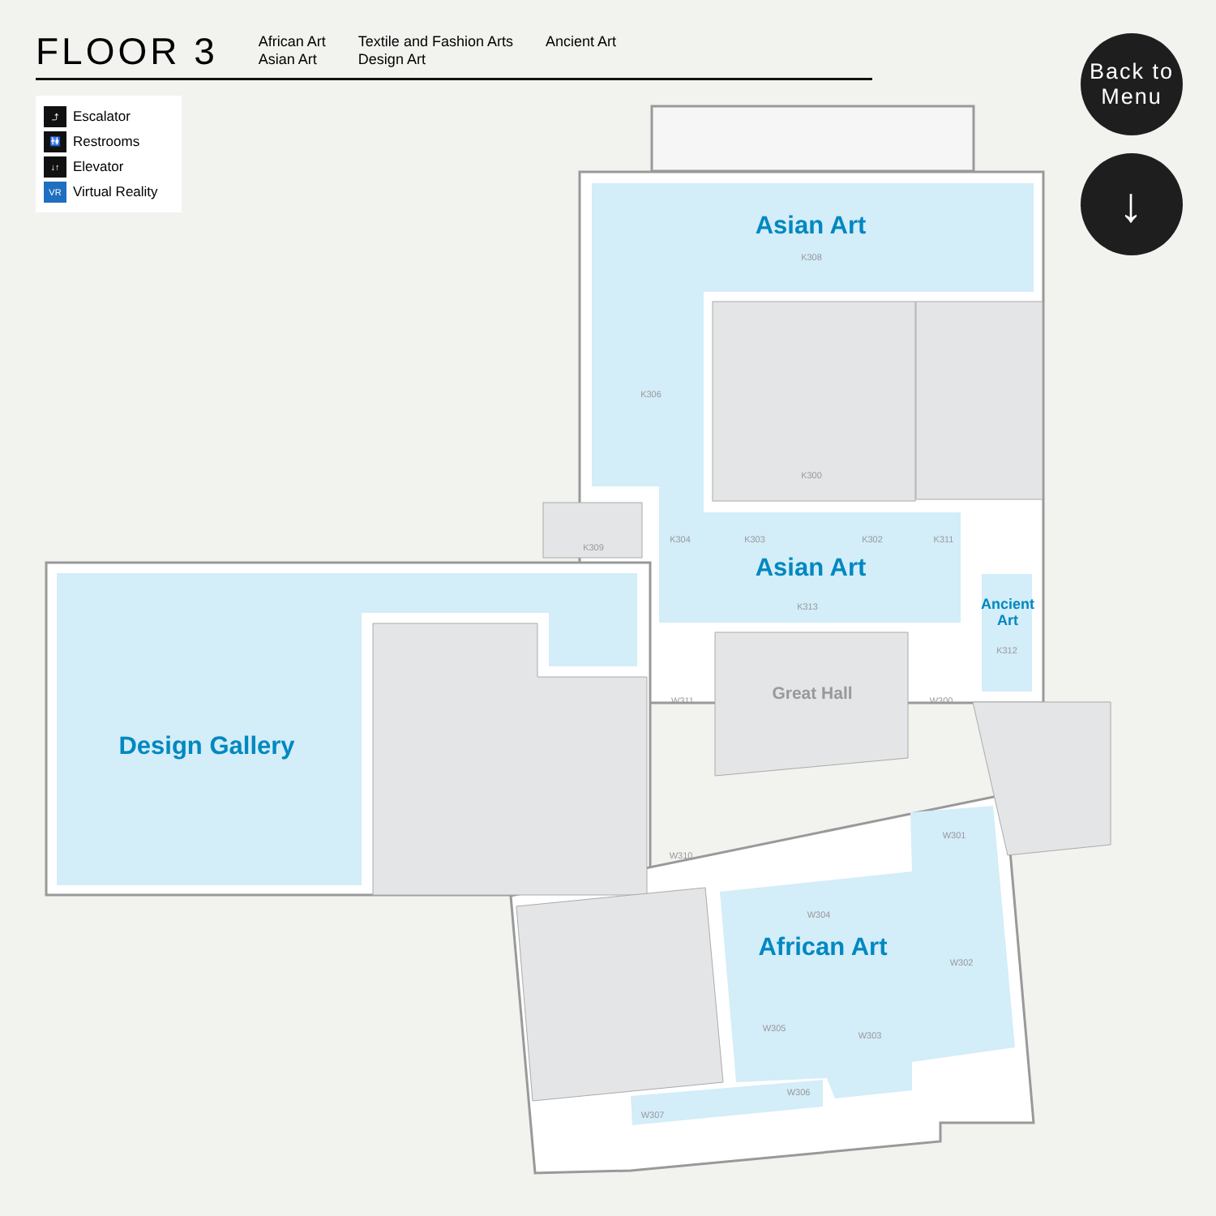FLOOR 3
African Art
Asian Art
Textile and Fashion Arts
Design Art
Ancient Art
⤴ Escalator
🚻 Restrooms
↓↑ Elevator
VR Virtual Reality
Back to
Menu
↓
Asian Art
Asian Art
Design Gallery
African Art
Ancient
Art
Great Hall
K308
K306
K300
K309
K304
K303
K302
K311
K313
K312
W311
W300
W310
W301
W304
W302
W305
W303
W306
W307